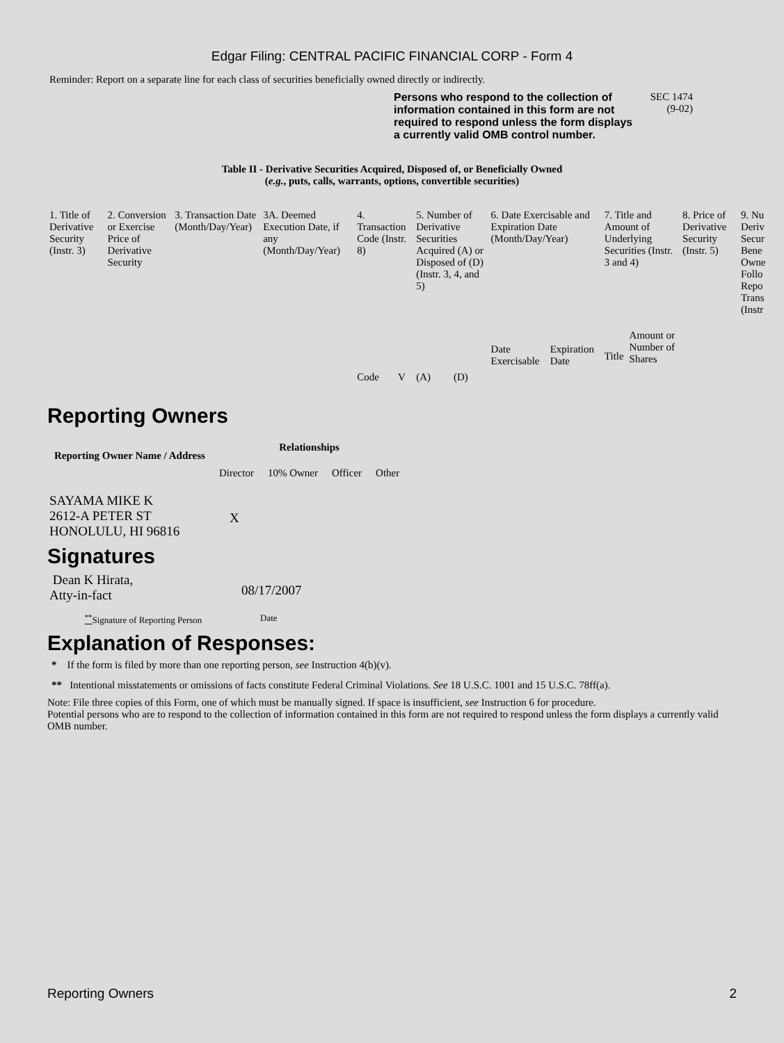Edgar Filing: CENTRAL PACIFIC FINANCIAL CORP - Form 4
Reminder: Report on a separate line for each class of securities beneficially owned directly or indirectly.
Persons who respond to the collection of information contained in this form are not required to respond unless the form displays a currently valid OMB control number.
SEC 1474
(9-02)
Table II - Derivative Securities Acquired, Disposed of, or Beneficially Owned
(e.g., puts, calls, warrants, options, convertible securities)
| 1. Title of Derivative Security (Instr. 3) | 2. Conversion or Exercise Price of Derivative Security | 3. Transaction Date (Month/Day/Year) | 3A. Deemed Execution Date, if any (Month/Day/Year) | 4. Transaction Code (Instr. 8) | | 5. Number of Derivative Securities Acquired (A) or Disposed of (D) (Instr. 3, 4, and 5) | | 6. Date Exercisable and Expiration Date (Month/Day/Year) | | 7. Title and Amount of Underlying Securities (Instr. 3 and 4) | | 8. Price of Derivative Security (Instr. 5) | 9. Nu Deriv Secur Bene Owne Follo Repo Trans (Instr |
| | | | | Code | V | (A) | (D) | Date Exercisable | Expiration Date | Title | Amount or Number of Shares | | |
Reporting Owners
| Reporting Owner Name / Address | Relationships | | | |
| --- | --- | --- | --- | --- |
| | Director | 10% Owner | Officer | Other |
| SAYAMA MIKE K 2612-A PETER ST HONOLULU, HI 96816 | X | | | |
Signatures
| Dean K Hirata, Atty-in-fact | 08/17/2007 |
| <sup>**</sup> Signature of Reporting Person | Date |
Explanation of Responses:
* If the form is filed by more than one reporting person, see Instruction 4(b)(v).
** Intentional misstatements or omissions of facts constitute Federal Criminal Violations. See 18 U.S.C. 1001 and 15 U.S.C. 78ff(a).
Note: File three copies of this Form, one of which must be manually signed. If space is insufficient, see Instruction 6 for procedure.
Potential persons who are to respond to the collection of information contained in this form are not required to respond unless the form displays a currently valid OMB number.
Reporting Owners 2